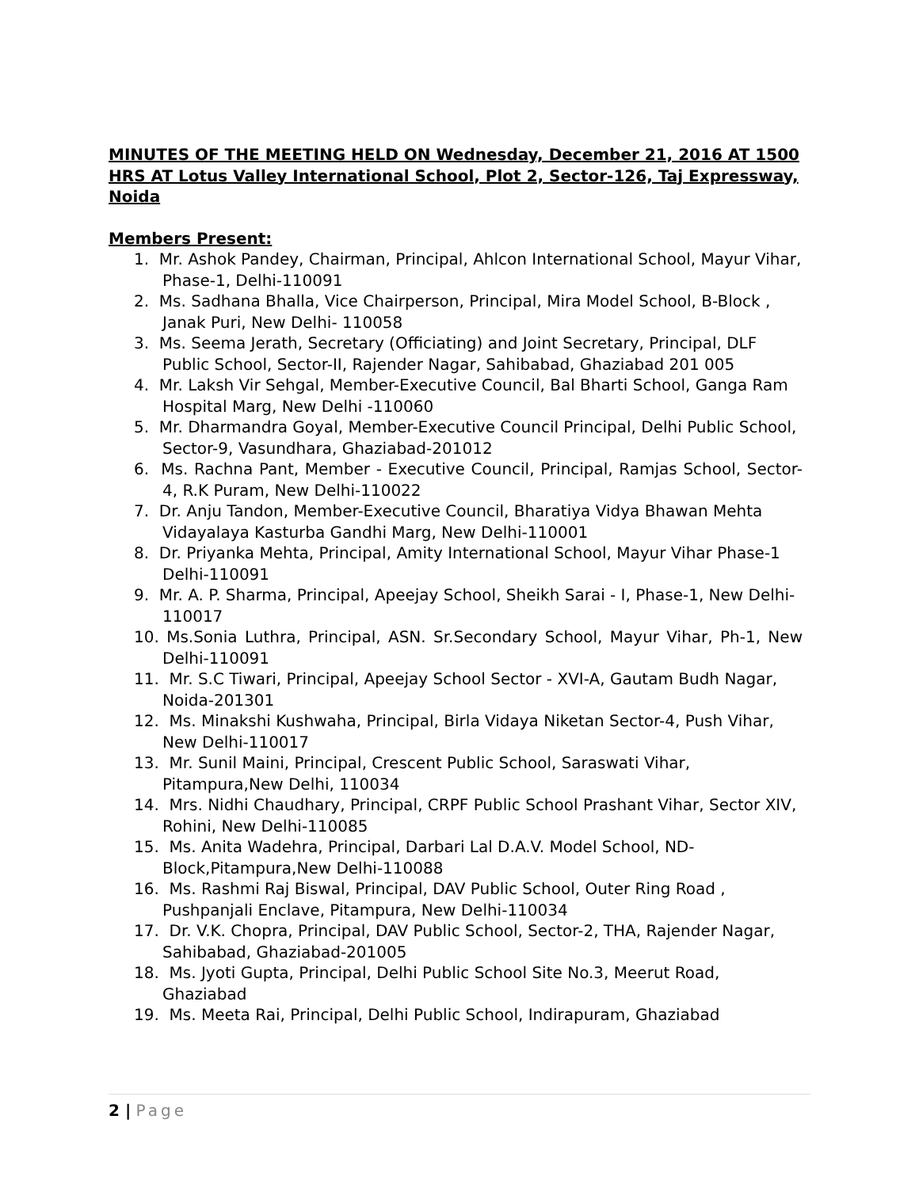MINUTES OF THE MEETING HELD ON Wednesday, December 21, 2016 AT 1500 HRS AT Lotus Valley International School, Plot 2, Sector-126, Taj Expressway, Noida
Members Present:
1. Mr. Ashok Pandey, Chairman, Principal, Ahlcon International School, Mayur Vihar, Phase-1, Delhi-110091
2. Ms. Sadhana Bhalla, Vice Chairperson, Principal, Mira Model School, B-Block , Janak Puri, New Delhi- 110058
3. Ms. Seema Jerath, Secretary (Officiating) and Joint Secretary, Principal, DLF Public School, Sector-II, Rajender Nagar, Sahibabad, Ghaziabad 201 005
4. Mr. Laksh Vir Sehgal, Member-Executive Council, Bal Bharti School, Ganga Ram Hospital Marg, New Delhi -110060
5. Mr. Dharmandra Goyal, Member-Executive Council Principal, Delhi Public School, Sector-9, Vasundhara, Ghaziabad-201012
6. Ms. Rachna Pant, Member - Executive Council, Principal, Ramjas School, Sector-4, R.K Puram, New Delhi-110022
7. Dr. Anju Tandon, Member-Executive Council, Bharatiya Vidya Bhawan Mehta Vidayalaya Kasturba Gandhi Marg, New Delhi-110001
8. Dr. Priyanka Mehta, Principal, Amity International School, Mayur Vihar Phase-1 Delhi-110091
9. Mr. A. P. Sharma, Principal, Apeejay School, Sheikh Sarai - I, Phase-1, New Delhi-110017
10. Ms.Sonia Luthra, Principal, ASN. Sr.Secondary School, Mayur Vihar, Ph-1, New Delhi-110091
11. Mr. S.C Tiwari, Principal, Apeejay School Sector - XVI-A, Gautam Budh Nagar, Noida-201301
12. Ms. Minakshi Kushwaha, Principal, Birla Vidaya Niketan Sector-4, Push Vihar, New Delhi-110017
13. Mr. Sunil Maini, Principal, Crescent Public School, Saraswati Vihar, Pitampura,New Delhi, 110034
14. Mrs. Nidhi Chaudhary, Principal, CRPF Public School Prashant Vihar, Sector XIV, Rohini, New Delhi-110085
15. Ms. Anita Wadehra, Principal, Darbari Lal D.A.V. Model School, ND-Block,Pitampura,New Delhi-110088
16. Ms. Rashmi Raj Biswal, Principal, DAV Public School, Outer Ring Road , Pushpanjali Enclave, Pitampura, New Delhi-110034
17. Dr. V.K. Chopra, Principal, DAV Public School, Sector-2, THA, Rajender Nagar, Sahibabad, Ghaziabad-201005
18. Ms. Jyoti Gupta, Principal, Delhi Public School Site No.3, Meerut Road, Ghaziabad
19. Ms. Meeta Rai, Principal, Delhi Public School, Indirapuram, Ghaziabad
2 | Page